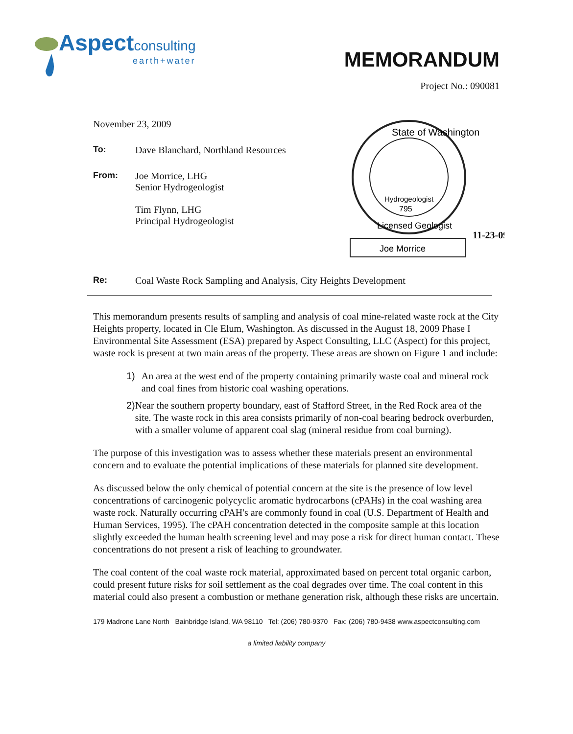Aspect consulting
earth+water
MEMORANDUM
Project No.: 090081
November 23, 2009
To: Dave Blanchard, Northland Resources
From: Joe Morrice, LHG
Senior Hydrogeologist
Tim Flynn, LHG
Principal Hydrogeologist
State of Washington
Hydrogeologist
795
Licensed Geologist
Joe Morrice
11-23-09
Re: Coal Waste Rock Sampling and Analysis, City Heights Development
This memorandum presents results of sampling and analysis of coal mine-related waste rock at the City Heights property, located in Cle Elum, Washington. As discussed in the August 18, 2009 Phase I Environmental Site Assessment (ESA) prepared by Aspect Consulting, LLC (Aspect) for this project, waste rock is present at two main areas of the property. These areas are shown on Figure 1 and include:
1) An area at the west end of the property containing primarily waste coal and mineral rock and coal fines from historic coal washing operations.
2) Near the southern property boundary, east of Stafford Street, in the Red Rock area of the site. The waste rock in this area consists primarily of non-coal bearing bedrock overburden, with a smaller volume of apparent coal slag (mineral residue from coal burning).
The purpose of this investigation was to assess whether these materials present an environmental concern and to evaluate the potential implications of these materials for planned site development.
As discussed below the only chemical of potential concern at the site is the presence of low level concentrations of carcinogenic polycyclic aromatic hydrocarbons (cPAHs) in the coal washing area waste rock. Naturally occurring cPAH's are commonly found in coal (U.S. Department of Health and Human Services, 1995). The cPAH concentration detected in the composite sample at this location slightly exceeded the human health screening level and may pose a risk for direct human contact. These concentrations do not present a risk of leaching to groundwater.
The coal content of the coal waste rock material, approximated based on percent total organic carbon, could present future risks for soil settlement as the coal degrades over time. The coal content in this material could also present a combustion or methane generation risk, although these risks are uncertain.
179 Madrone Lane North Bainbridge Island, WA 98110 Tel: (206) 780-9370 Fax: (206) 780-9438 www.aspectconsulting.com
a limited liability company